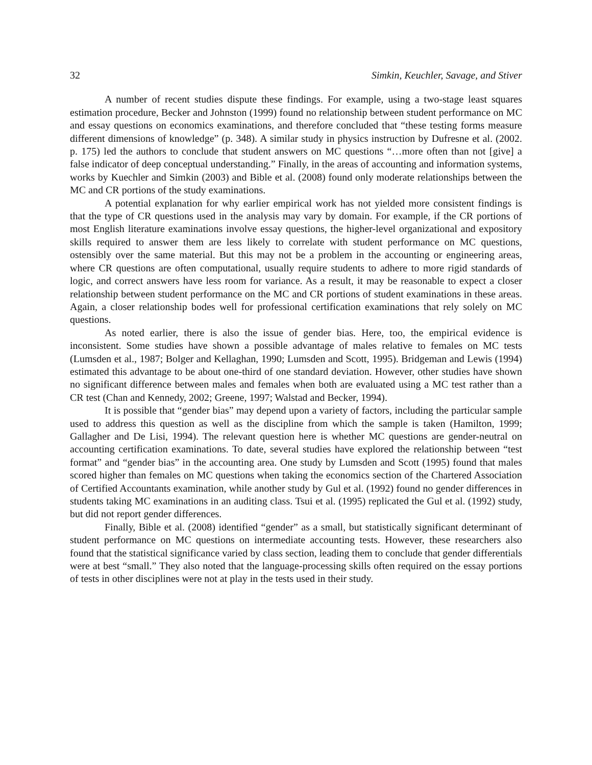32 Simkin, Keuchler, Savage, and Stiver
A number of recent studies dispute these findings. For example, using a two-stage least squares estimation procedure, Becker and Johnston (1999) found no relationship between student performance on MC and essay questions on economics examinations, and therefore concluded that “these testing forms measure different dimensions of knowledge” (p. 348). A similar study in physics instruction by Dufresne et al. (2002. p. 175) led the authors to conclude that student answers on MC questions “…more often than not [give] a false indicator of deep conceptual understanding.” Finally, in the areas of accounting and information systems, works by Kuechler and Simkin (2003) and Bible et al. (2008) found only moderate relationships between the MC and CR portions of the study examinations.
A potential explanation for why earlier empirical work has not yielded more consistent findings is that the type of CR questions used in the analysis may vary by domain. For example, if the CR portions of most English literature examinations involve essay questions, the higher-level organizational and expository skills required to answer them are less likely to correlate with student performance on MC questions, ostensibly over the same material. But this may not be a problem in the accounting or engineering areas, where CR questions are often computational, usually require students to adhere to more rigid standards of logic, and correct answers have less room for variance. As a result, it may be reasonable to expect a closer relationship between student performance on the MC and CR portions of student examinations in these areas. Again, a closer relationship bodes well for professional certification examinations that rely solely on MC questions.
As noted earlier, there is also the issue of gender bias. Here, too, the empirical evidence is inconsistent. Some studies have shown a possible advantage of males relative to females on MC tests (Lumsden et al., 1987; Bolger and Kellaghan, 1990; Lumsden and Scott, 1995). Bridgeman and Lewis (1994) estimated this advantage to be about one-third of one standard deviation. However, other studies have shown no significant difference between males and females when both are evaluated using a MC test rather than a CR test (Chan and Kennedy, 2002; Greene, 1997; Walstad and Becker, 1994).
It is possible that “gender bias” may depend upon a variety of factors, including the particular sample used to address this question as well as the discipline from which the sample is taken (Hamilton, 1999; Gallagher and De Lisi, 1994). The relevant question here is whether MC questions are gender-neutral on accounting certification examinations. To date, several studies have explored the relationship between “test format” and “gender bias” in the accounting area. One study by Lumsden and Scott (1995) found that males scored higher than females on MC questions when taking the economics section of the Chartered Association of Certified Accountants examination, while another study by Gul et al. (1992) found no gender differences in students taking MC examinations in an auditing class. Tsui et al. (1995) replicated the Gul et al. (1992) study, but did not report gender differences.
Finally, Bible et al. (2008) identified “gender” as a small, but statistically significant determinant of student performance on MC questions on intermediate accounting tests. However, these researchers also found that the statistical significance varied by class section, leading them to conclude that gender differentials were at best “small.” They also noted that the language-processing skills often required on the essay portions of tests in other disciplines were not at play in the tests used in their study.